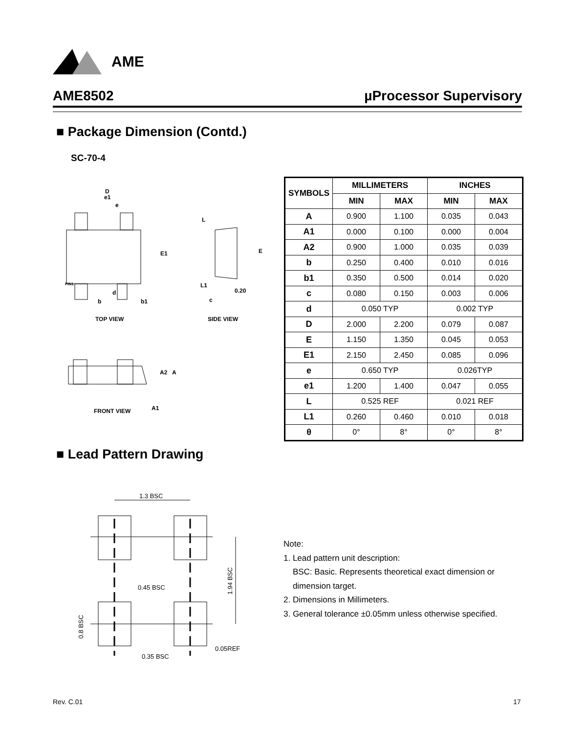AME
AME8502 µProcessor Supervisory
■ Package Dimension (Contd.)
SC-70-4
D
e1
e
E1
PIN1
d
b
b1
TOP VIEW
L
E
L1
0.20
c
SIDE VIEW
A2
A
A1
FRONT VIEW
| SYMBOLS | MILLIMETERS | | INCHES | |
| --- | --- | --- | --- | --- |
| | MIN | MAX | MIN | MAX |
| A | 0.900 | 1.100 | 0.035 | 0.043 |
| A1 | 0.000 | 0.100 | 0.000 | 0.004 |
| A2 | 0.900 | 1.000 | 0.035 | 0.039 |
| b | 0.250 | 0.400 | 0.010 | 0.016 |
| b1 | 0.350 | 0.500 | 0.014 | 0.020 |
| c | 0.080 | 0.150 | 0.003 | 0.006 |
| d | 0.050 TYP | | 0.002 TYP | |
| D | 2.000 | 2.200 | 0.079 | 0.087 |
| E | 1.150 | 1.350 | 0.045 | 0.053 |
| E1 | 2.150 | 2.450 | 0.085 | 0.096 |
| e | 0.650 TYP | | 0.026TYP | |
| e1 | 1.200 | 1.400 | 0.047 | 0.055 |
| L | 0.525 REF | | 0.021 REF | |
| L1 | 0.260 | 0.460 | 0.010 | 0.018 |
| θ | 0° | 8° | 0° | 8° |
■ Lead Pattern Drawing
1.3 BSC
0.45 BSC
0.35 BSC
0.05REF
1.94 BSC
0.8 BSC
Note:
1. Lead pattern unit description:
BSC: Basic. Represents theoretical exact dimension or
dimension target.
2. Dimensions in Millimeters.
3. General tolerance ±0.05mm unless otherwise specified.
Rev. C.01 17